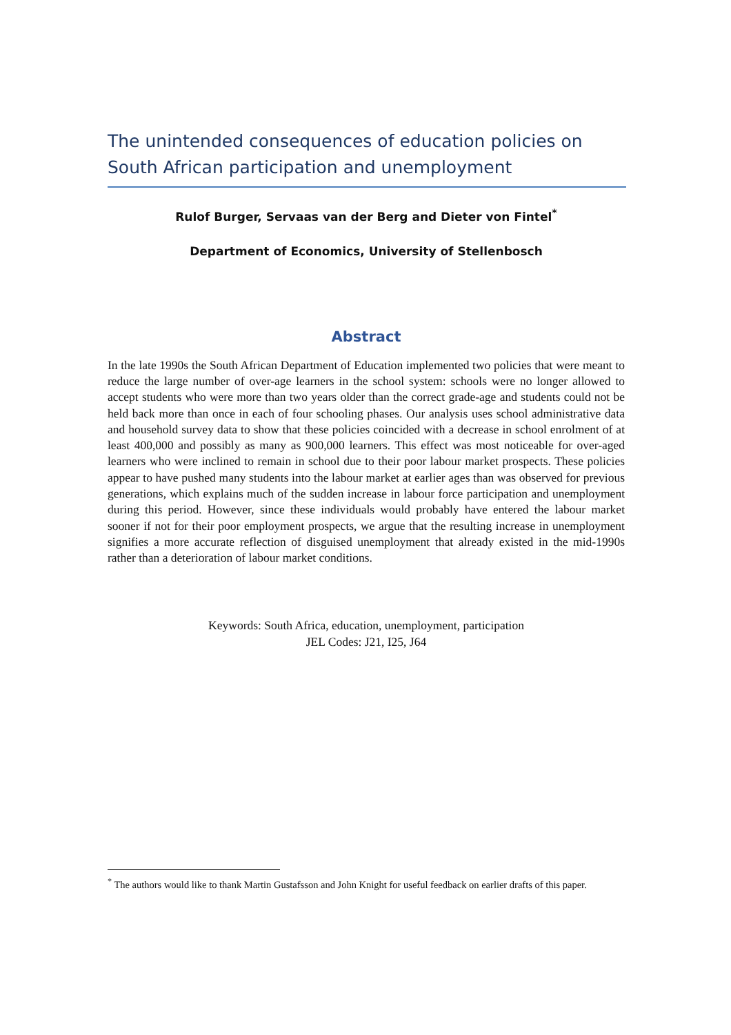The unintended consequences of education policies on South African participation and unemployment
Rulof Burger, Servaas van der Berg and Dieter von Fintel<sup>*</sup>
Department of Economics, University of Stellenbosch
Abstract
In the late 1990s the South African Department of Education implemented two policies that were meant to reduce the large number of over-age learners in the school system: schools were no longer allowed to accept students who were more than two years older than the correct grade-age and students could not be held back more than once in each of four schooling phases. Our analysis uses school administrative data and household survey data to show that these policies coincided with a decrease in school enrolment of at least 400,000 and possibly as many as 900,000 learners. This effect was most noticeable for over-aged learners who were inclined to remain in school due to their poor labour market prospects. These policies appear to have pushed many students into the labour market at earlier ages than was observed for previous generations, which explains much of the sudden increase in labour force participation and unemployment during this period. However, since these individuals would probably have entered the labour market sooner if not for their poor employment prospects, we argue that the resulting increase in unemployment signifies a more accurate reflection of disguised unemployment that already existed in the mid-1990s rather than a deterioration of labour market conditions.
Keywords: South Africa, education, unemployment, participation
JEL Codes: J21, I25, J64
<sup>*</sup> The authors would like to thank Martin Gustafsson and John Knight for useful feedback on earlier drafts of this paper.